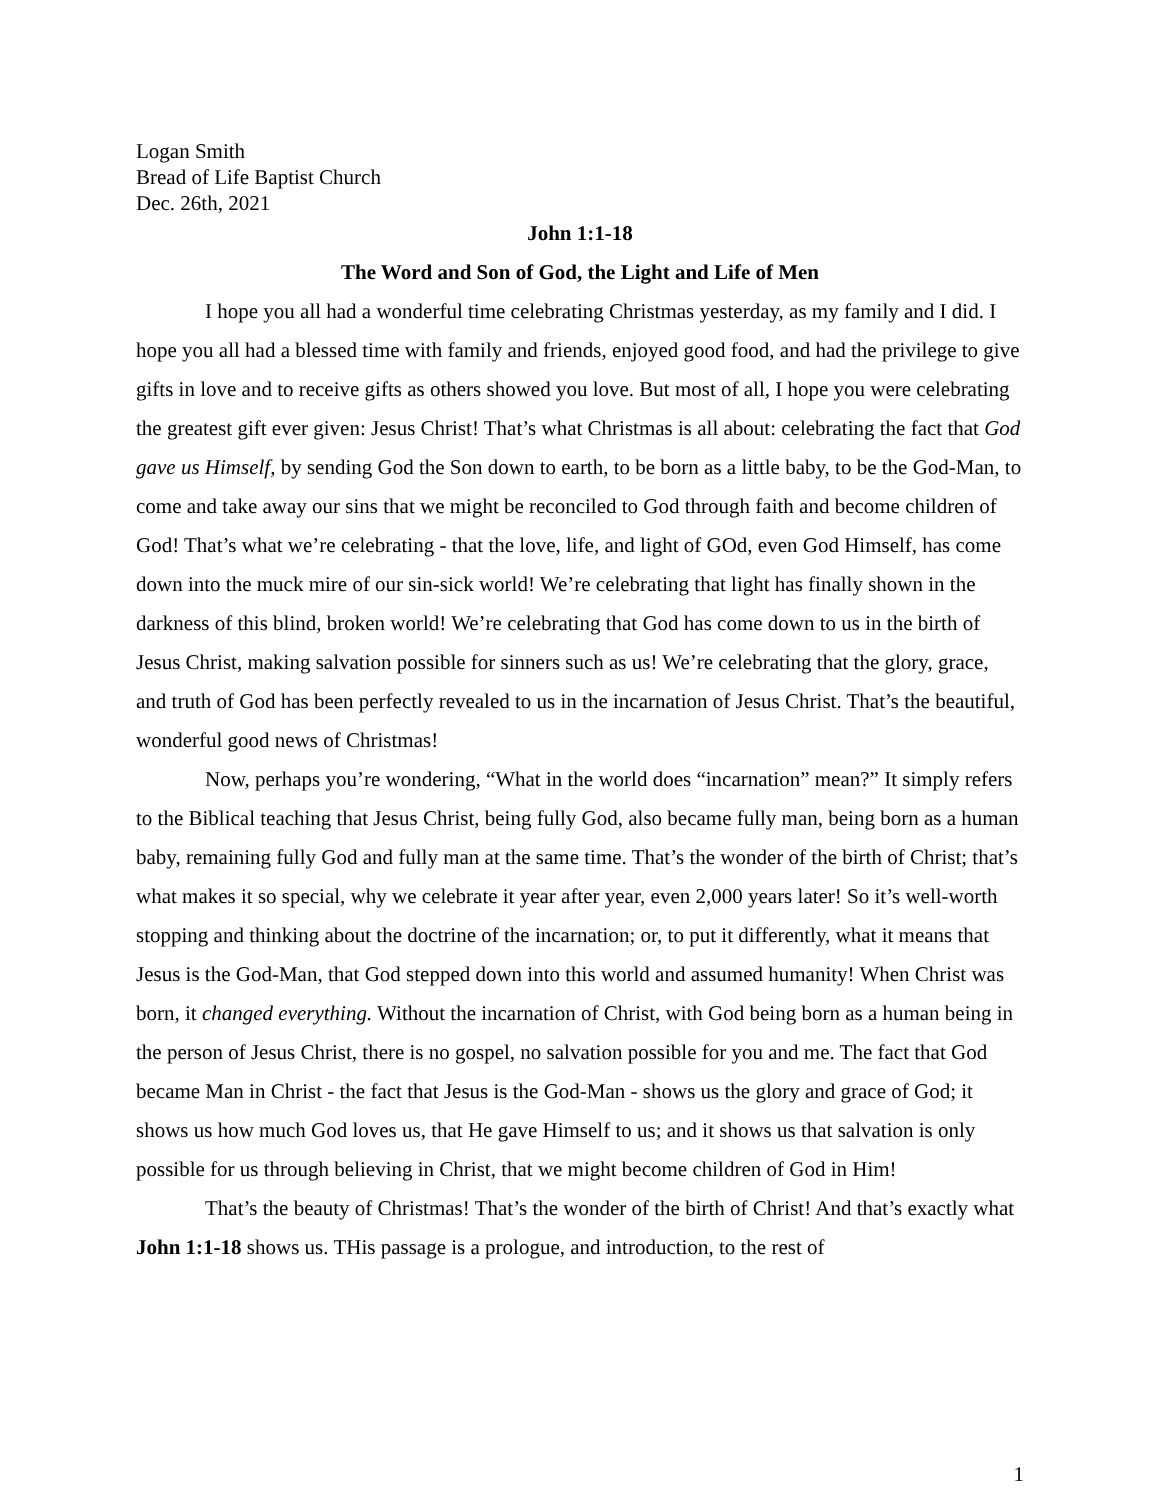Logan Smith
Bread of Life Baptist Church
Dec. 26th, 2021
John 1:1-18
The Word and Son of God, the Light and Life of Men
I hope you all had a wonderful time celebrating Christmas yesterday, as my family and I did. I hope you all had a blessed time with family and friends, enjoyed good food, and had the privilege to give gifts in love and to receive gifts as others showed you love. But most of all, I hope you were celebrating the greatest gift ever given: Jesus Christ! That’s what Christmas is all about: celebrating the fact that God gave us Himself, by sending God the Son down to earth, to be born as a little baby, to be the God-Man, to come and take away our sins that we might be reconciled to God through faith and become children of God! That’s what we’re celebrating - that the love, life, and light of GOd, even God Himself, has come down into the muck mire of our sin-sick world! We’re celebrating that light has finally shown in the darkness of this blind, broken world! We’re celebrating that God has come down to us in the birth of Jesus Christ, making salvation possible for sinners such as us! We’re celebrating that the glory, grace, and truth of God has been perfectly revealed to us in the incarnation of Jesus Christ. That’s the beautiful, wonderful good news of Christmas!
Now, perhaps you’re wondering, “What in the world does “incarnation” mean?” It simply refers to the Biblical teaching that Jesus Christ, being fully God, also became fully man, being born as a human baby, remaining fully God and fully man at the same time. That’s the wonder of the birth of Christ; that’s what makes it so special, why we celebrate it year after year, even 2,000 years later! So it’s well-worth stopping and thinking about the doctrine of the incarnation; or, to put it differently, what it means that Jesus is the God-Man, that God stepped down into this world and assumed humanity! When Christ was born, it changed everything. Without the incarnation of Christ, with God being born as a human being in the person of Jesus Christ, there is no gospel, no salvation possible for you and me. The fact that God became Man in Christ - the fact that Jesus is the God-Man - shows us the glory and grace of God; it shows us how much God loves us, that He gave Himself to us; and it shows us that salvation is only possible for us through believing in Christ, that we might become children of God in Him!
That’s the beauty of Christmas! That’s the wonder of the birth of Christ! And that’s exactly what John 1:1-18 shows us. THis passage is a prologue, and introduction, to the rest of
1